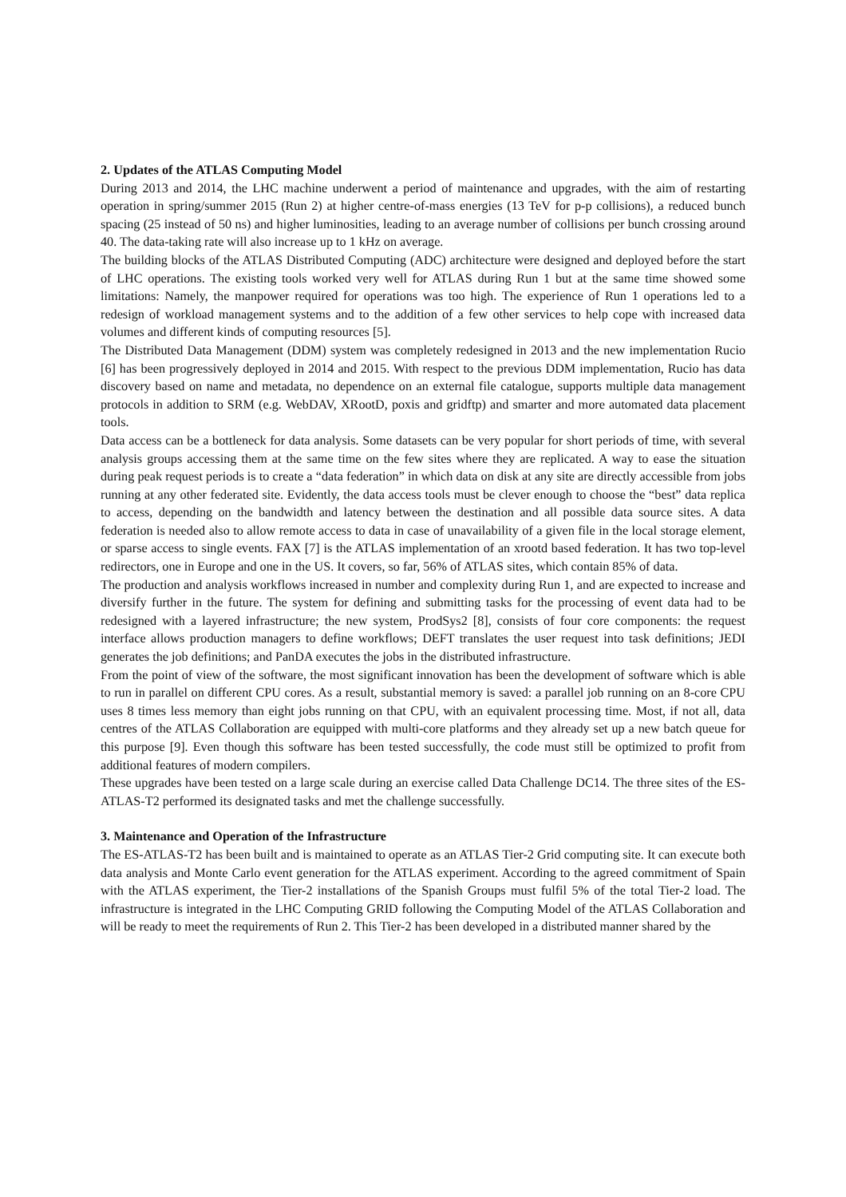2. Updates of the ATLAS Computing Model
During 2013 and 2014, the LHC machine underwent a period of maintenance and upgrades, with the aim of restarting operation in spring/summer 2015 (Run 2) at higher centre-of-mass energies (13 TeV for p-p collisions), a reduced bunch spacing (25 instead of 50 ns) and higher luminosities, leading to an average number of collisions per bunch crossing around 40. The data-taking rate will also increase up to 1 kHz on average.
The building blocks of the ATLAS Distributed Computing (ADC) architecture were designed and deployed before the start of LHC operations. The existing tools worked very well for ATLAS during Run 1 but at the same time showed some limitations: Namely, the manpower required for operations was too high. The experience of Run 1 operations led to a redesign of workload management systems and to the addition of a few other services to help cope with increased data volumes and different kinds of computing resources [5].
The Distributed Data Management (DDM) system was completely redesigned in 2013 and the new implementation Rucio [6] has been progressively deployed in 2014 and 2015. With respect to the previous DDM implementation, Rucio has data discovery based on name and metadata, no dependence on an external file catalogue, supports multiple data management protocols in addition to SRM (e.g. WebDAV, XRootD, poxis and gridftp) and smarter and more automated data placement tools.
Data access can be a bottleneck for data analysis. Some datasets can be very popular for short periods of time, with several analysis groups accessing them at the same time on the few sites where they are replicated. A way to ease the situation during peak request periods is to create a “data federation” in which data on disk at any site are directly accessible from jobs running at any other federated site. Evidently, the data access tools must be clever enough to choose the “best” data replica to access, depending on the bandwidth and latency between the destination and all possible data source sites. A data federation is needed also to allow remote access to data in case of unavailability of a given file in the local storage element, or sparse access to single events. FAX [7] is the ATLAS implementation of an xrootd based federation. It has two top-level redirectors, one in Europe and one in the US. It covers, so far, 56% of ATLAS sites, which contain 85% of data.
The production and analysis workflows increased in number and complexity during Run 1, and are expected to increase and diversify further in the future. The system for defining and submitting tasks for the processing of event data had to be redesigned with a layered infrastructure; the new system, ProdSys2 [8], consists of four core components: the request interface allows production managers to define workflows; DEFT translates the user request into task definitions; JEDI generates the job definitions; and PanDA executes the jobs in the distributed infrastructure.
From the point of view of the software, the most significant innovation has been the development of software which is able to run in parallel on different CPU cores. As a result, substantial memory is saved: a parallel job running on an 8-core CPU uses 8 times less memory than eight jobs running on that CPU, with an equivalent processing time. Most, if not all, data centres of the ATLAS Collaboration are equipped with multi-core platforms and they already set up a new batch queue for this purpose [9]. Even though this software has been tested successfully, the code must still be optimized to profit from additional features of modern compilers.
These upgrades have been tested on a large scale during an exercise called Data Challenge DC14. The three sites of the ES-ATLAS-T2 performed its designated tasks and met the challenge successfully.
3. Maintenance and Operation of the Infrastructure
The ES-ATLAS-T2 has been built and is maintained to operate as an ATLAS Tier-2 Grid computing site. It can execute both data analysis and Monte Carlo event generation for the ATLAS experiment. According to the agreed commitment of Spain with the ATLAS experiment, the Tier-2 installations of the Spanish Groups must fulfil 5% of the total Tier-2 load. The infrastructure is integrated in the LHC Computing GRID following the Computing Model of the ATLAS Collaboration and will be ready to meet the requirements of Run 2. This Tier-2 has been developed in a distributed manner shared by the